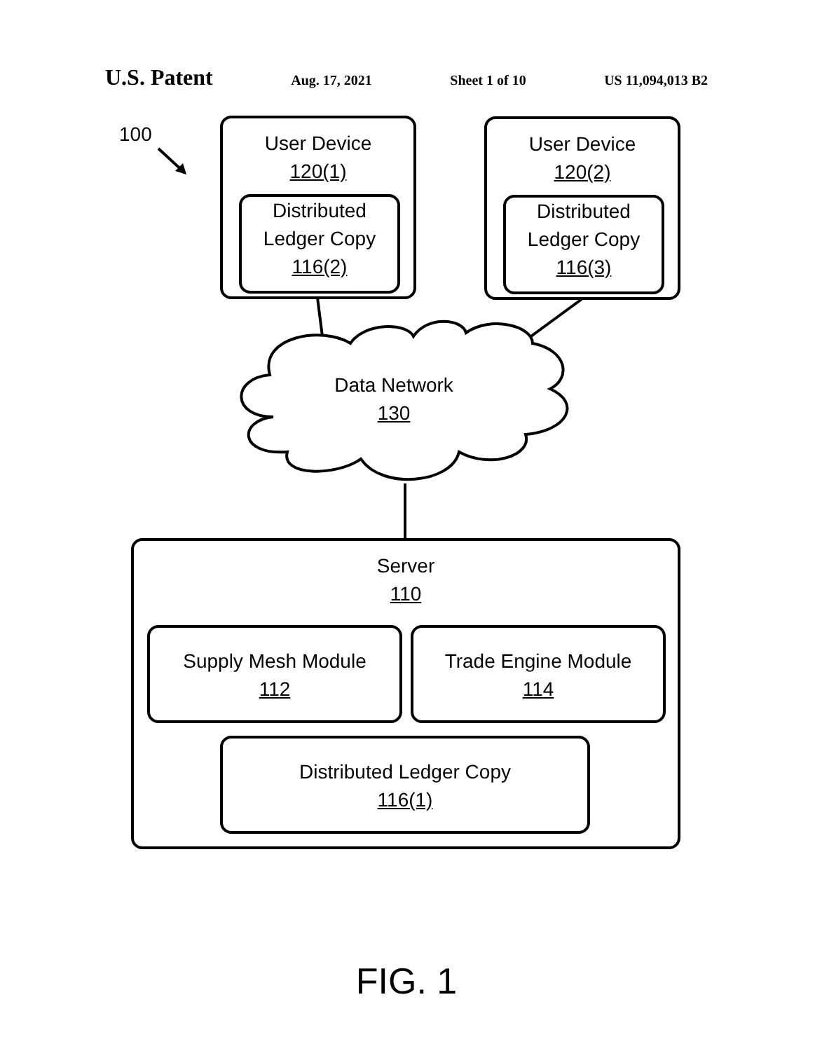U.S. Patent Aug. 17, 2021 Sheet 1 of 10 US 11,094,013 B2
100
User Device
120(1)
Distributed
Ledger Copy
116(2)
User Device
120(2)
Distributed
Ledger Copy
116(3)
Data Network
130
Server
110
Supply Mesh Module
112
Trade Engine Module
114
Distributed Ledger Copy
116(1)
FIG. 1